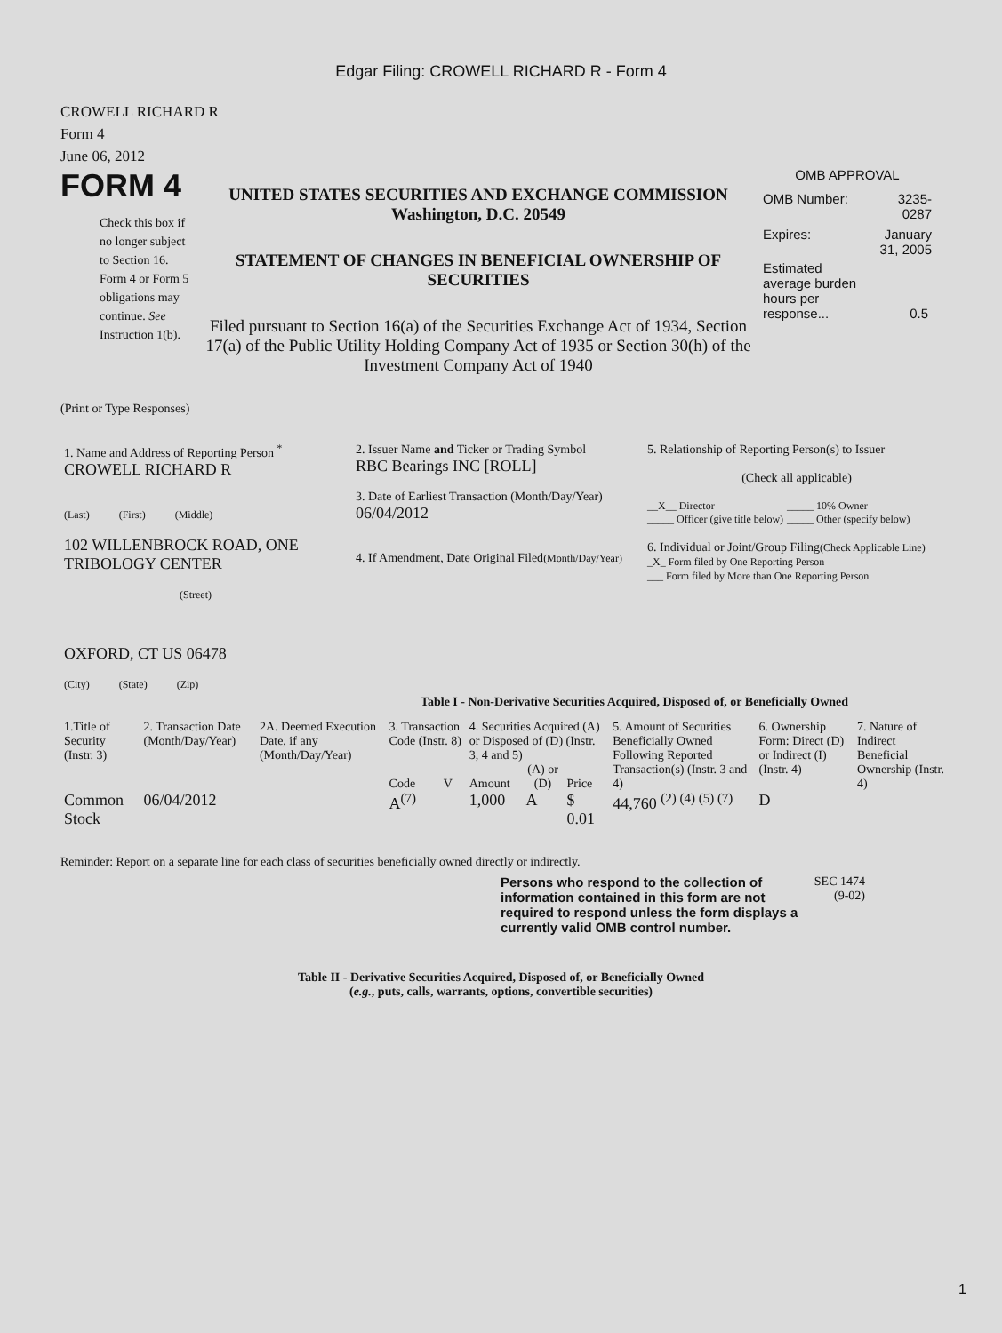Edgar Filing: CROWELL RICHARD R - Form 4
CROWELL RICHARD R
Form 4
June 06, 2012
FORM 4
Check this box if no longer subject to Section 16. Form 4 or Form 5 obligations may continue. See Instruction 1(b).
UNITED STATES SECURITIES AND EXCHANGE COMMISSION
Washington, D.C. 20549
STATEMENT OF CHANGES IN BENEFICIAL OWNERSHIP OF SECURITIES
Filed pursuant to Section 16(a) of the Securities Exchange Act of 1934, Section 17(a) of the Public Utility Holding Company Act of 1935 or Section 30(h) of the Investment Company Act of 1940
OMB APPROVAL
| OMB Number: | 3235-0287 |
| Expires: | January 31, 2005 |
| Estimated average burden hours per response... | 0.5 |
(Print or Type Responses)
| 1. Name and Address of Reporting Person <sup>*</sup> CROWELL RICHARD R (Last) (First) (Middle) 102 WILLENBROCK ROAD, ONE TRIBOLOGY CENTER (Street) OXFORD, CT US 06478 (City) (State) (Zip) | 2. Issuer Name and Ticker or Trading Symbol RBC Bearings INC [ROLL] 3. Date of Earliest Transaction (Month/Day/Year) 06/04/2012 4. If Amendment, Date Original Filed (Month/Day/Year) | 5. Relationship of Reporting Person(s) to Issuer (Check all applicable) / __X__ Director / _____ 10% Owner / / _____ Officer (give title below) / _____ Other (specify below) / 6. Individual or Joint/Group Filing (Check Applicable Line) _X_ Form filed by One Reporting Person ___ Form filed by More than One Reporting Person |
Table I - Non-Derivative Securities Acquired, Disposed of, or Beneficially Owned
| 1.Title of Security (Instr. 3) | 2. Transaction Date (Month/Day/Year) | 2A. Deemed Execution Date, if any (Month/Day/Year) | 3. Transaction Code (Instr. 8) | | 4. Securities Acquired (A) or Disposed of (D) (Instr. 3, 4 and 5) | | | 5. Amount of Securities Beneficially Owned Following Reported Transaction(s) (Instr. 3 and 4) | 6. Ownership Form: Direct (D) or Indirect (I) (Instr. 4) | 7. Nature of Indirect Beneficial Ownership (Instr. 4) |
| --- | --- | --- | --- | --- | --- | --- | --- | --- | --- | --- |
| | | | Code | V | Amount | (A) or (D) | Price | | | |
| Common Stock | 06/04/2012 | | A<sup>(7)</sup> | | 1,000 | A | $ 0.01 | 44,760 <sup>(2) (4) (5) (7)</sup> | D | |
Reminder: Report on a separate line for each class of securities beneficially owned directly or indirectly.
Persons who respond to the collection of information contained in this form are not required to respond unless the form displays a currently valid OMB control number.
SEC 1474 (9-02)
Table II - Derivative Securities Acquired, Disposed of, or Beneficially Owned
(e.g., puts, calls, warrants, options, convertible securities)
1